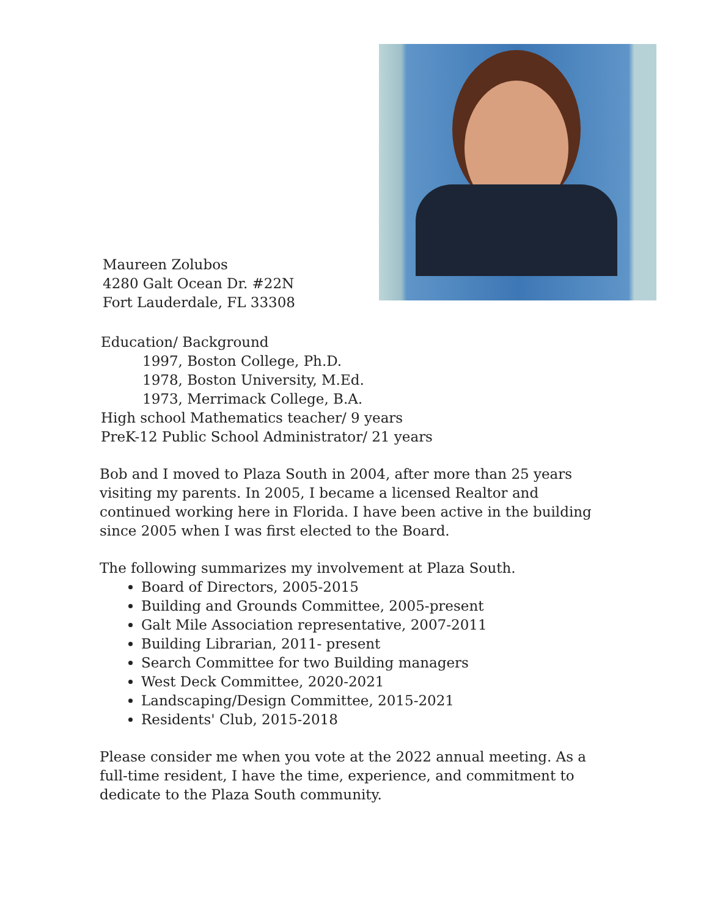Maureen Zolubos
4280 Galt Ocean Dr. #22N
Fort Lauderdale, FL 33308
Education/ Background
1997, Boston College, Ph.D.
1978, Boston University, M.Ed.
1973, Merrimack College, B.A.
High school Mathematics teacher/ 9 years
PreK-12 Public School Administrator/ 21 years
Bob and I moved to Plaza South in 2004, after more than 25 years visiting my parents. In 2005, I became a licensed Realtor and continued working here in Florida. I have been active in the building since 2005 when I was first elected to the Board.
The following summarizes my involvement at Plaza South.
Board of Directors, 2005-2015
Building and Grounds Committee, 2005-present
Galt Mile Association representative, 2007-2011
Building Librarian, 2011- present
Search Committee for two Building managers
West Deck Committee, 2020-2021
Landscaping/Design Committee, 2015-2021
Residents' Club, 2015-2018
Please consider me when you vote at the 2022 annual meeting. As a full-time resident, I have the time, experience, and commitment to dedicate to the Plaza South community.